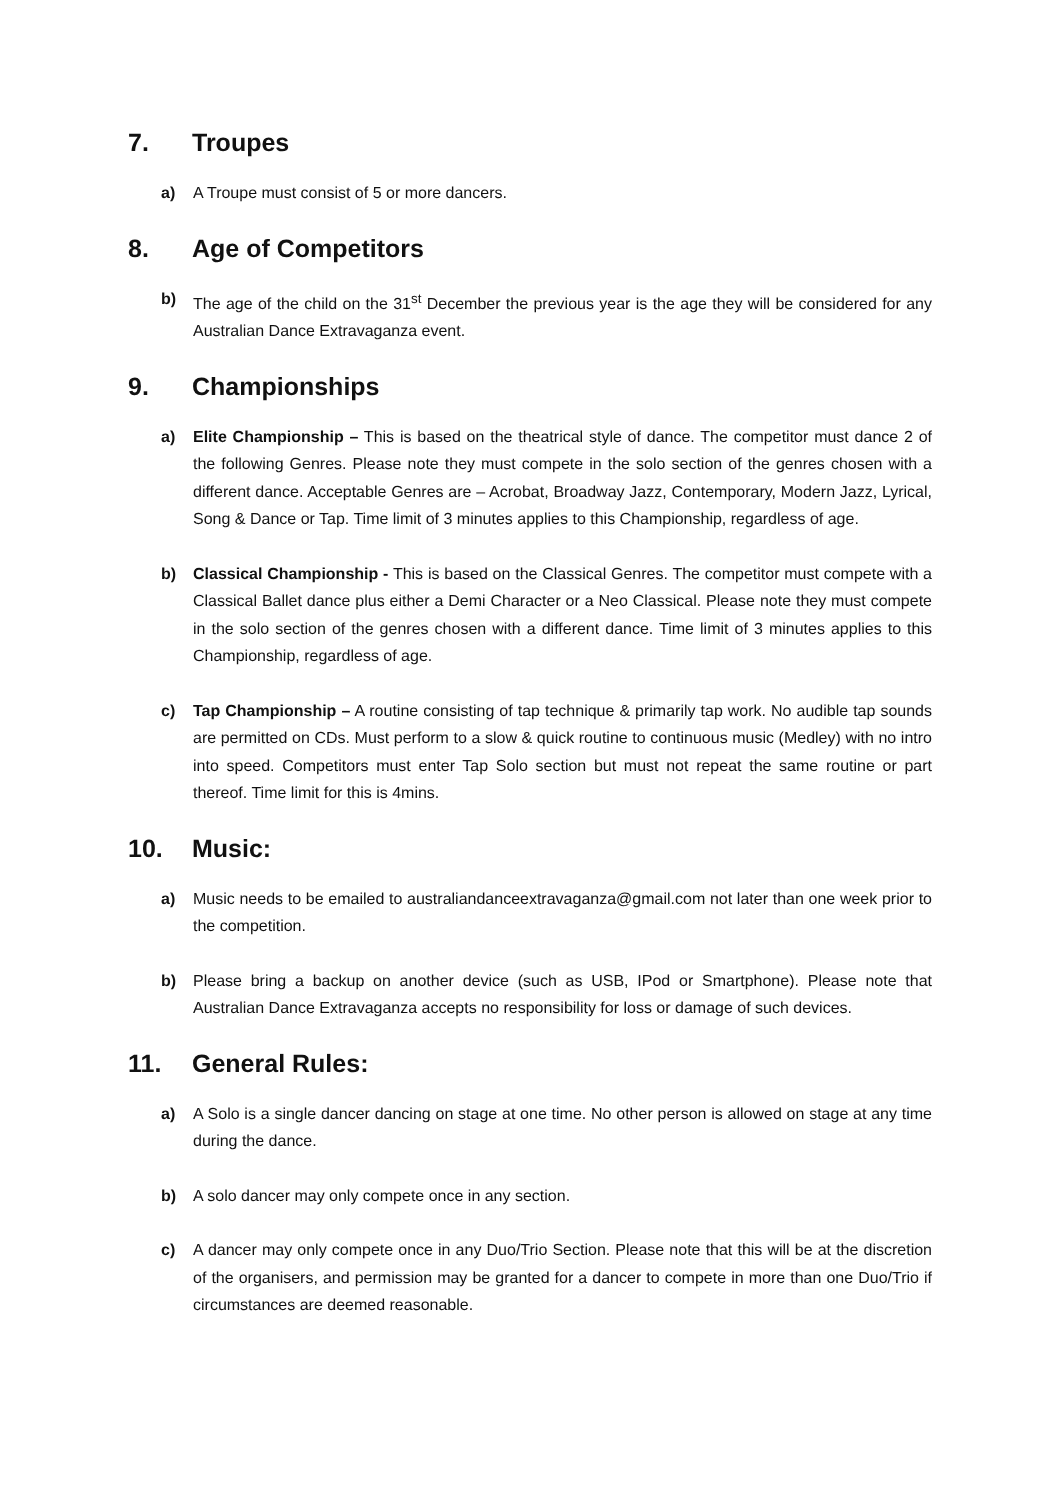7. Troupes
a) A Troupe must consist of 5 or more dancers.
8. Age of Competitors
b) The age of the child on the 31<sup>st</sup> December the previous year is the age they will be considered for any Australian Dance Extravaganza event.
9. Championships
a) Elite Championship – This is based on the theatrical style of dance. The competitor must dance 2 of the following Genres. Please note they must compete in the solo section of the genres chosen with a different dance. Acceptable Genres are – Acrobat, Broadway Jazz, Contemporary, Modern Jazz, Lyrical, Song & Dance or Tap. Time limit of 3 minutes applies to this Championship, regardless of age.
b) Classical Championship - This is based on the Classical Genres. The competitor must compete with a Classical Ballet dance plus either a Demi Character or a Neo Classical. Please note they must compete in the solo section of the genres chosen with a different dance. Time limit of 3 minutes applies to this Championship, regardless of age.
c) Tap Championship – A routine consisting of tap technique & primarily tap work. No audible tap sounds are permitted on CDs. Must perform to a slow & quick routine to continuous music (Medley) with no intro into speed. Competitors must enter Tap Solo section but must not repeat the same routine or part thereof. Time limit for this is 4mins.
10. Music:
a) Music needs to be emailed to australiandanceextravaganza@gmail.com not later than one week prior to the competition.
b) Please bring a backup on another device (such as USB, IPod or Smartphone). Please note that Australian Dance Extravaganza accepts no responsibility for loss or damage of such devices.
11. General Rules:
a) A Solo is a single dancer dancing on stage at one time. No other person is allowed on stage at any time during the dance.
b) A solo dancer may only compete once in any section.
c) A dancer may only compete once in any Duo/Trio Section. Please note that this will be at the discretion of the organisers, and permission may be granted for a dancer to compete in more than one Duo/Trio if circumstances are deemed reasonable.